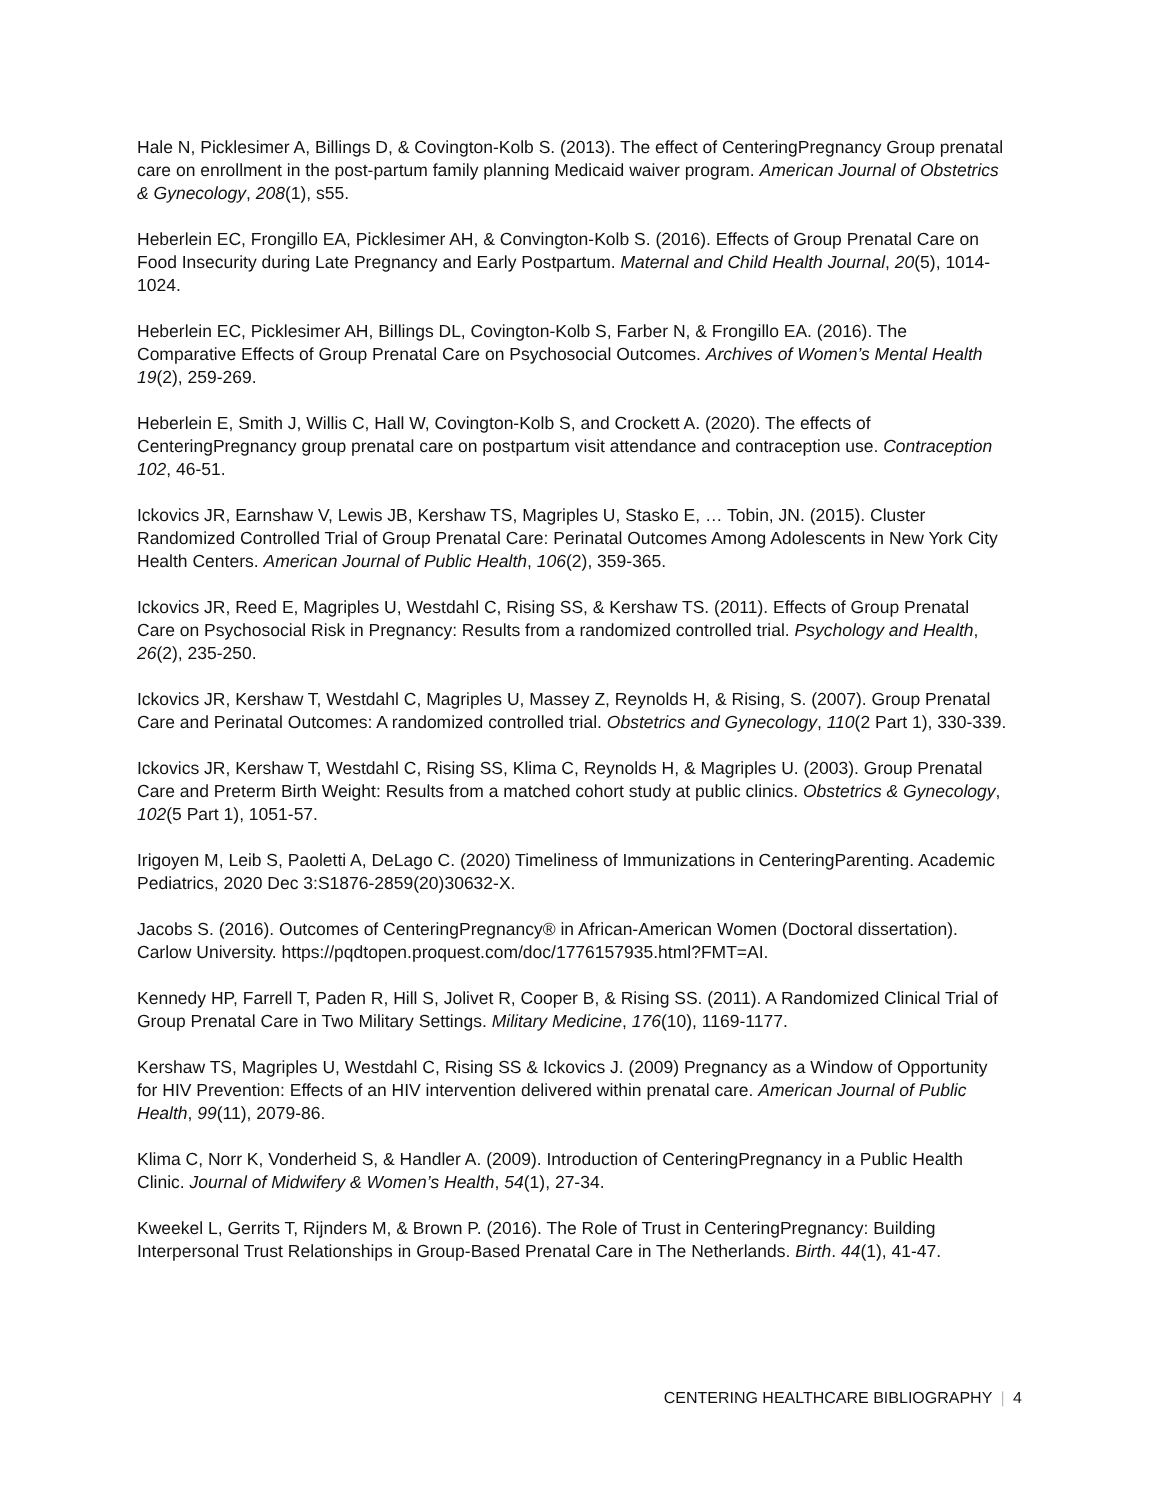Hale N, Picklesimer A, Billings D, & Covington-Kolb S. (2013). The effect of CenteringPregnancy Group prenatal care on enrollment in the post-partum family planning Medicaid waiver program. American Journal of Obstetrics & Gynecology, 208(1), s55.
Heberlein EC, Frongillo EA, Picklesimer AH, & Convington-Kolb S. (2016). Effects of Group Prenatal Care on Food Insecurity during Late Pregnancy and Early Postpartum. Maternal and Child Health Journal, 20(5), 1014-1024.
Heberlein EC, Picklesimer AH, Billings DL, Covington-Kolb S, Farber N, & Frongillo EA. (2016). The Comparative Effects of Group Prenatal Care on Psychosocial Outcomes. Archives of Women’s Mental Health 19(2), 259-269.
Heberlein E, Smith J, Willis C, Hall W, Covington-Kolb S, and Crockett A. (2020). The effects of CenteringPregnancy group prenatal care on postpartum visit attendance and contraception use. Contraception 102, 46-51.
Ickovics JR, Earnshaw V, Lewis JB, Kershaw TS, Magriples U, Stasko E, … Tobin, JN. (2015). Cluster Randomized Controlled Trial of Group Prenatal Care: Perinatal Outcomes Among Adolescents in New York City Health Centers. American Journal of Public Health, 106(2), 359-365.
Ickovics JR, Reed E, Magriples U, Westdahl C, Rising SS, & Kershaw TS. (2011). Effects of Group Prenatal Care on Psychosocial Risk in Pregnancy: Results from a randomized controlled trial. Psychology and Health, 26(2), 235-250.
Ickovics JR, Kershaw T, Westdahl C, Magriples U, Massey Z, Reynolds H, & Rising, S. (2007). Group Prenatal Care and Perinatal Outcomes: A randomized controlled trial. Obstetrics and Gynecology, 110(2 Part 1), 330-339.
Ickovics JR, Kershaw T, Westdahl C, Rising SS, Klima C, Reynolds H, & Magriples U. (2003). Group Prenatal Care and Preterm Birth Weight: Results from a matched cohort study at public clinics. Obstetrics & Gynecology, 102(5 Part 1), 1051-57.
Irigoyen M, Leib S, Paoletti A, DeLago C. (2020) Timeliness of Immunizations in CenteringParenting. Academic Pediatrics, 2020 Dec 3:S1876-2859(20)30632-X.
Jacobs S. (2016). Outcomes of CenteringPregnancy® in African-American Women (Doctoral dissertation). Carlow University. https://pqdtopen.proquest.com/doc/1776157935.html?FMT=AI.
Kennedy HP, Farrell T, Paden R, Hill S, Jolivet R, Cooper B, & Rising SS. (2011). A Randomized Clinical Trial of Group Prenatal Care in Two Military Settings. Military Medicine, 176(10), 1169-1177.
Kershaw TS, Magriples U, Westdahl C, Rising SS & Ickovics J. (2009) Pregnancy as a Window of Opportunity for HIV Prevention: Effects of an HIV intervention delivered within prenatal care. American Journal of Public Health, 99(11), 2079-86.
Klima C, Norr K, Vonderheid S, & Handler A. (2009). Introduction of CenteringPregnancy in a Public Health Clinic. Journal of Midwifery & Women’s Health, 54(1), 27-34.
Kweekel L, Gerrits T, Rijnders M, & Brown P. (2016). The Role of Trust in CenteringPregnancy: Building Interpersonal Trust Relationships in Group-Based Prenatal Care in The Netherlands. Birth. 44(1), 41-47.
CENTERING HEALTHCARE BIBLIOGRAPHY | 4